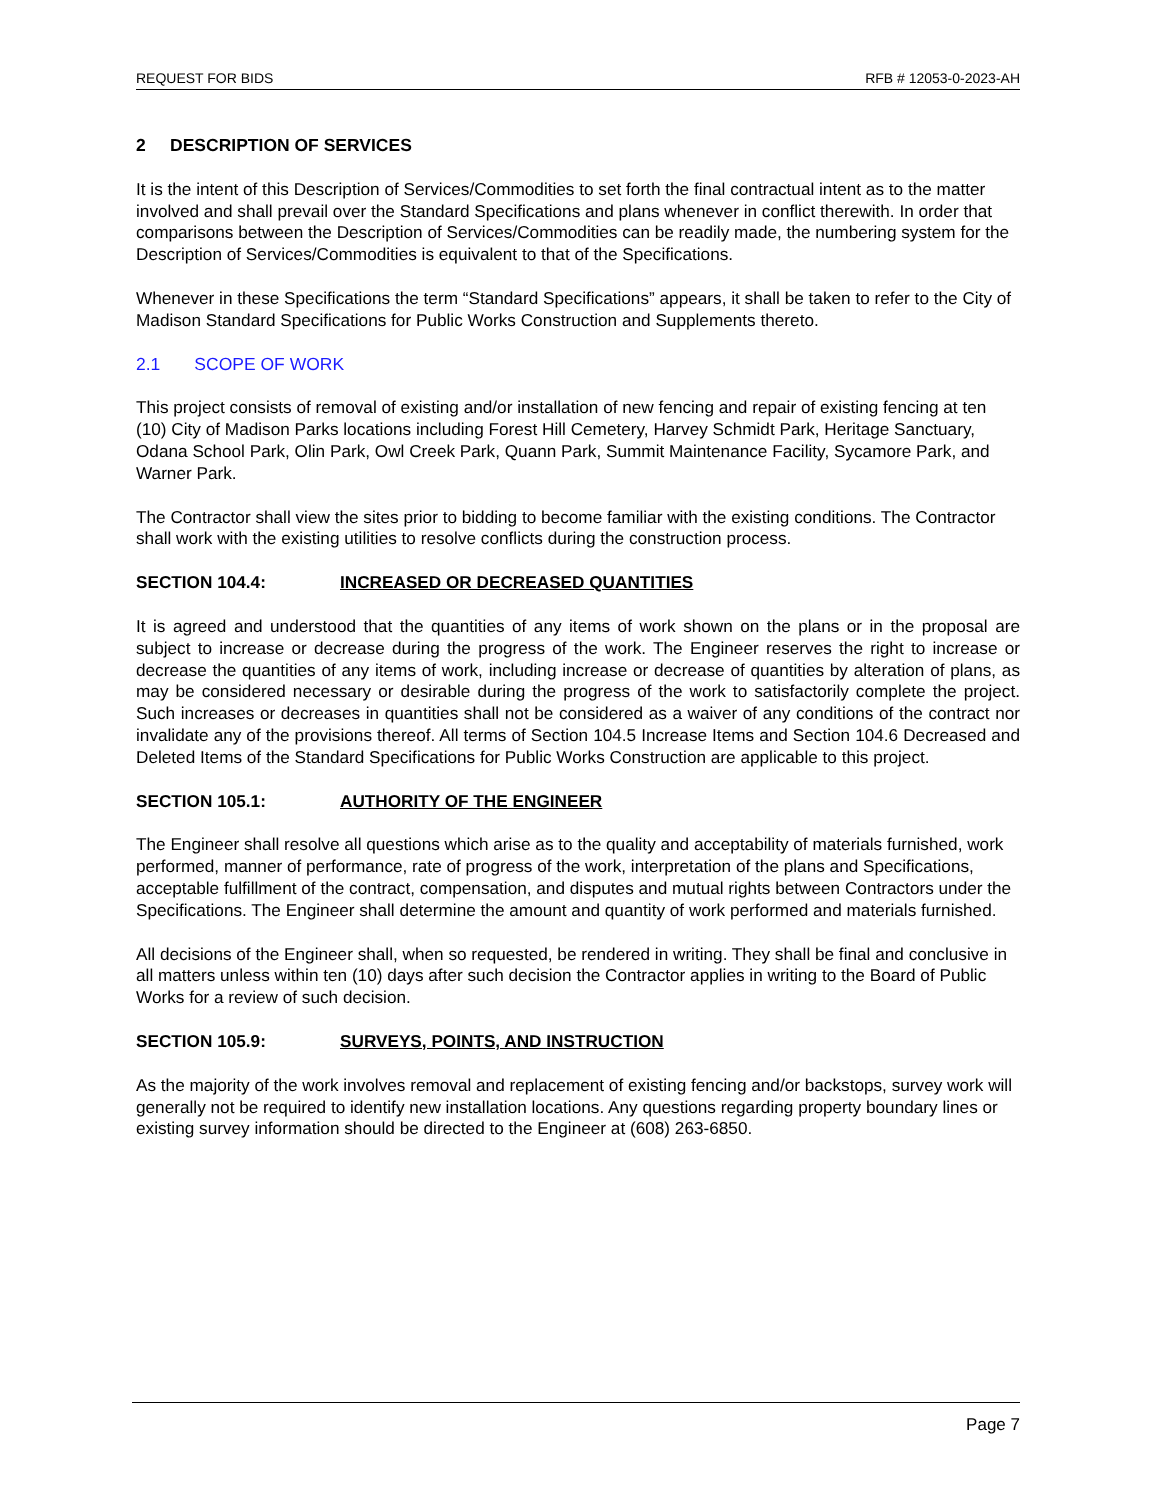REQUEST FOR BIDS RFB # 12053-0-2023-AH
2 DESCRIPTION OF SERVICES
It is the intent of this Description of Services/Commodities to set forth the final contractual intent as to the matter involved and shall prevail over the Standard Specifications and plans whenever in conflict therewith. In order that comparisons between the Description of Services/Commodities can be readily made, the numbering system for the Description of Services/Commodities is equivalent to that of the Specifications.
Whenever in these Specifications the term “Standard Specifications” appears, it shall be taken to refer to the City of Madison Standard Specifications for Public Works Construction and Supplements thereto.
2.1 SCOPE OF WORK
This project consists of removal of existing and/or installation of new fencing and repair of existing fencing at ten (10) City of Madison Parks locations including Forest Hill Cemetery, Harvey Schmidt Park, Heritage Sanctuary, Odana School Park, Olin Park, Owl Creek Park, Quann Park, Summit Maintenance Facility, Sycamore Park, and Warner Park.
The Contractor shall view the sites prior to bidding to become familiar with the existing conditions. The Contractor shall work with the existing utilities to resolve conflicts during the construction process.
SECTION 104.4: INCREASED OR DECREASED QUANTITIES
It is agreed and understood that the quantities of any items of work shown on the plans or in the proposal are subject to increase or decrease during the progress of the work. The Engineer reserves the right to increase or decrease the quantities of any items of work, including increase or decrease of quantities by alteration of plans, as may be considered necessary or desirable during the progress of the work to satisfactorily complete the project. Such increases or decreases in quantities shall not be considered as a waiver of any conditions of the contract nor invalidate any of the provisions thereof. All terms of Section 104.5 Increase Items and Section 104.6 Decreased and Deleted Items of the Standard Specifications for Public Works Construction are applicable to this project.
SECTION 105.1: AUTHORITY OF THE ENGINEER
The Engineer shall resolve all questions which arise as to the quality and acceptability of materials furnished, work performed, manner of performance, rate of progress of the work, interpretation of the plans and Specifications, acceptable fulfillment of the contract, compensation, and disputes and mutual rights between Contractors under the Specifications. The Engineer shall determine the amount and quantity of work performed and materials furnished.
All decisions of the Engineer shall, when so requested, be rendered in writing. They shall be final and conclusive in all matters unless within ten (10) days after such decision the Contractor applies in writing to the Board of Public Works for a review of such decision.
SECTION 105.9: SURVEYS, POINTS, AND INSTRUCTION
As the majority of the work involves removal and replacement of existing fencing and/or backstops, survey work will generally not be required to identify new installation locations. Any questions regarding property boundary lines or existing survey information should be directed to the Engineer at (608) 263-6850.
Page 7